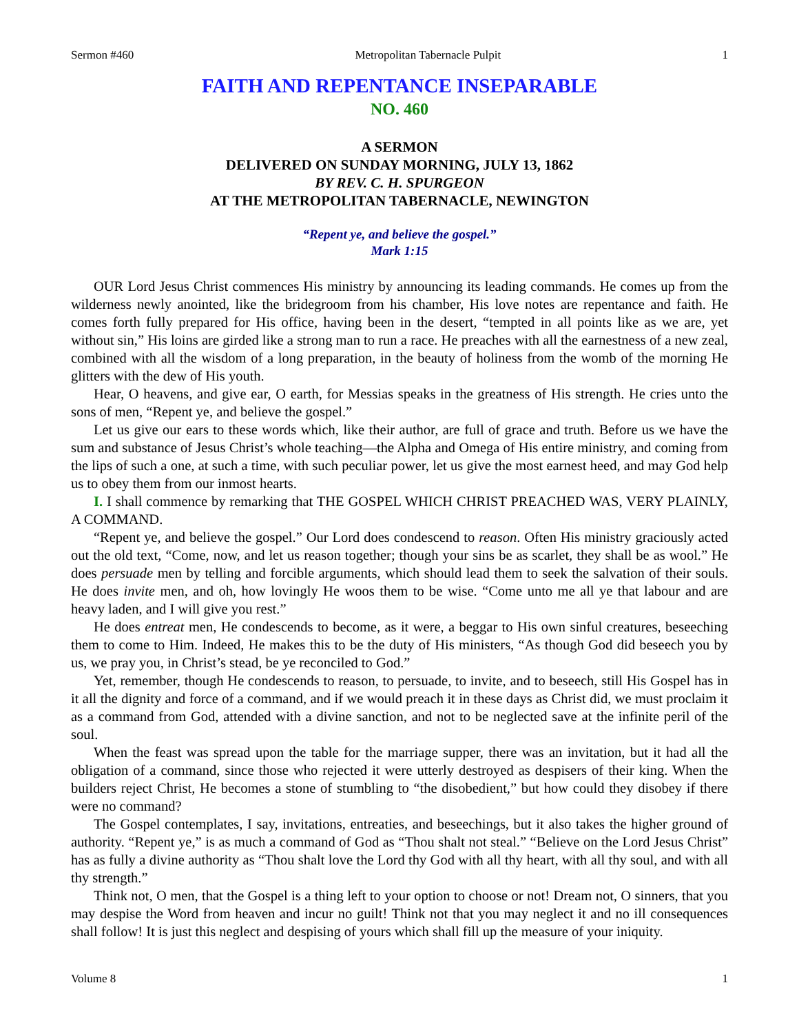Sermon #460 Metropolitan Tabernacle Pulpit 1
FAITH AND REPENTANCE INSEPARABLE
NO. 460
A SERMON
DELIVERED ON SUNDAY MORNING, JULY 13, 1862
BY REV. C. H. SPURGEON
AT THE METROPOLITAN TABERNACLE, NEWINGTON
“Repent ye, and believe the gospel.”
Mark 1:15
OUR Lord Jesus Christ commences His ministry by announcing its leading commands. He comes up from the wilderness newly anointed, like the bridegroom from his chamber, His love notes are repentance and faith. He comes forth fully prepared for His office, having been in the desert, “tempted in all points like as we are, yet without sin,” His loins are girded like a strong man to run a race. He preaches with all the earnestness of a new zeal, combined with all the wisdom of a long preparation, in the beauty of holiness from the womb of the morning He glitters with the dew of His youth.
Hear, O heavens, and give ear, O earth, for Messias speaks in the greatness of His strength. He cries unto the sons of men, “Repent ye, and believe the gospel.”
Let us give our ears to these words which, like their author, are full of grace and truth. Before us we have the sum and substance of Jesus Christ’s whole teaching—the Alpha and Omega of His entire ministry, and coming from the lips of such a one, at such a time, with such peculiar power, let us give the most earnest heed, and may God help us to obey them from our inmost hearts.
I. I shall commence by remarking that THE GOSPEL WHICH CHRIST PREACHED WAS, VERY PLAINLY, A COMMAND.
“Repent ye, and believe the gospel.” Our Lord does condescend to reason. Often His ministry graciously acted out the old text, “Come, now, and let us reason together; though your sins be as scarlet, they shall be as wool.” He does persuade men by telling and forcible arguments, which should lead them to seek the salvation of their souls. He does invite men, and oh, how lovingly He woos them to be wise. “Come unto me all ye that labour and are heavy laden, and I will give you rest.”
He does entreat men, He condescends to become, as it were, a beggar to His own sinful creatures, beseeching them to come to Him. Indeed, He makes this to be the duty of His ministers, “As though God did beseech you by us, we pray you, in Christ’s stead, be ye reconciled to God.”
Yet, remember, though He condescends to reason, to persuade, to invite, and to beseech, still His Gospel has in it all the dignity and force of a command, and if we would preach it in these days as Christ did, we must proclaim it as a command from God, attended with a divine sanction, and not to be neglected save at the infinite peril of the soul.
When the feast was spread upon the table for the marriage supper, there was an invitation, but it had all the obligation of a command, since those who rejected it were utterly destroyed as despisers of their king. When the builders reject Christ, He becomes a stone of stumbling to “the disobedient,” but how could they disobey if there were no command?
The Gospel contemplates, I say, invitations, entreaties, and beseechings, but it also takes the higher ground of authority. “Repent ye,” is as much a command of God as “Thou shalt not steal.” “Believe on the Lord Jesus Christ” has as fully a divine authority as “Thou shalt love the Lord thy God with all thy heart, with all thy soul, and with all thy strength.”
Think not, O men, that the Gospel is a thing left to your option to choose or not! Dream not, O sinners, that you may despise the Word from heaven and incur no guilt! Think not that you may neglect it and no ill consequences shall follow! It is just this neglect and despising of yours which shall fill up the measure of your iniquity.
Volume 8 1